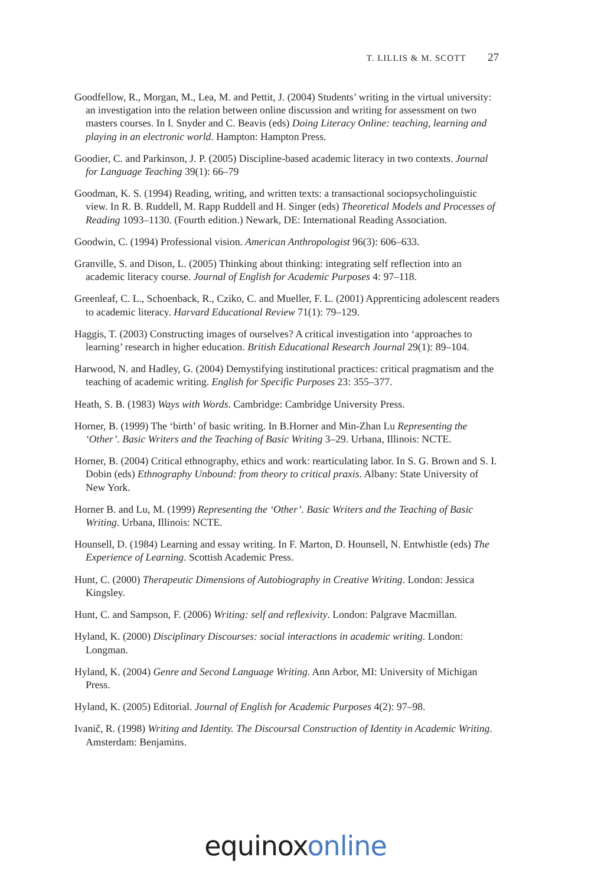T. LILLIS & M. SCOTT 27
Goodfellow, R., Morgan, M., Lea, M. and Pettit, J. (2004) Students’ writing in the virtual university: an investigation into the relation between online discussion and writing for assessment on two masters courses. In I. Snyder and C. Beavis (eds) Doing Literacy Online: teaching, learning and playing in an electronic world. Hampton: Hampton Press.
Goodier, C. and Parkinson, J. P. (2005) Discipline-based academic literacy in two contexts. Journal for Language Teaching 39(1): 66–79
Goodman, K. S. (1994) Reading, writing, and written texts: a transactional sociopsycholinguistic view. In R. B. Ruddell, M. Rapp Ruddell and H. Singer (eds) Theoretical Models and Processes of Reading 1093–1130. (Fourth edition.) Newark, DE: International Reading Association.
Goodwin, C. (1994) Professional vision. American Anthropologist 96(3): 606–633.
Granville, S. and Dison, L. (2005) Thinking about thinking: integrating self reflection into an academic literacy course. Journal of English for Academic Purposes 4: 97–118.
Greenleaf, C. L., Schoenback, R., Cziko, C. and Mueller, F. L. (2001) Apprenticing adolescent readers to academic literacy. Harvard Educational Review 71(1): 79–129.
Haggis, T. (2003) Constructing images of ourselves? A critical investigation into ‘approaches to learning’ research in higher education. British Educational Research Journal 29(1): 89–104.
Harwood, N. and Hadley, G. (2004) Demystifying institutional practices: critical pragmatism and the teaching of academic writing. English for Specific Purposes 23: 355–377.
Heath, S. B. (1983) Ways with Words. Cambridge: Cambridge University Press.
Horner, B. (1999) The ‘birth’ of basic writing. In B.Horner and Min-Zhan Lu Representing the ‘Other’. Basic Writers and the Teaching of Basic Writing 3–29. Urbana, Illinois: NCTE.
Horner, B. (2004) Critical ethnography, ethics and work: rearticulating labor. In S. G. Brown and S. I. Dobin (eds) Ethnography Unbound: from theory to critical praxis. Albany: State University of New York.
Horner B. and Lu, M. (1999) Representing the ‘Other’. Basic Writers and the Teaching of Basic Writing. Urbana, Illinois: NCTE.
Hounsell, D. (1984) Learning and essay writing. In F. Marton, D. Hounsell, N. Entwhistle (eds) The Experience of Learning. Scottish Academic Press.
Hunt, C. (2000) Therapeutic Dimensions of Autobiography in Creative Writing. London: Jessica Kingsley.
Hunt, C. and Sampson, F. (2006) Writing: self and reflexivity. London: Palgrave Macmillan.
Hyland, K. (2000) Disciplinary Discourses: social interactions in academic writing. London: Longman.
Hyland, K. (2004) Genre and Second Language Writing. Ann Arbor, MI: University of Michigan Press.
Hyland, K. (2005) Editorial. Journal of English for Academic Purposes 4(2): 97–98.
Ivanič, R. (1998) Writing and Identity. The Discoursal Construction of Identity in Academic Writing. Amsterdam: Benjamins.
equinox online